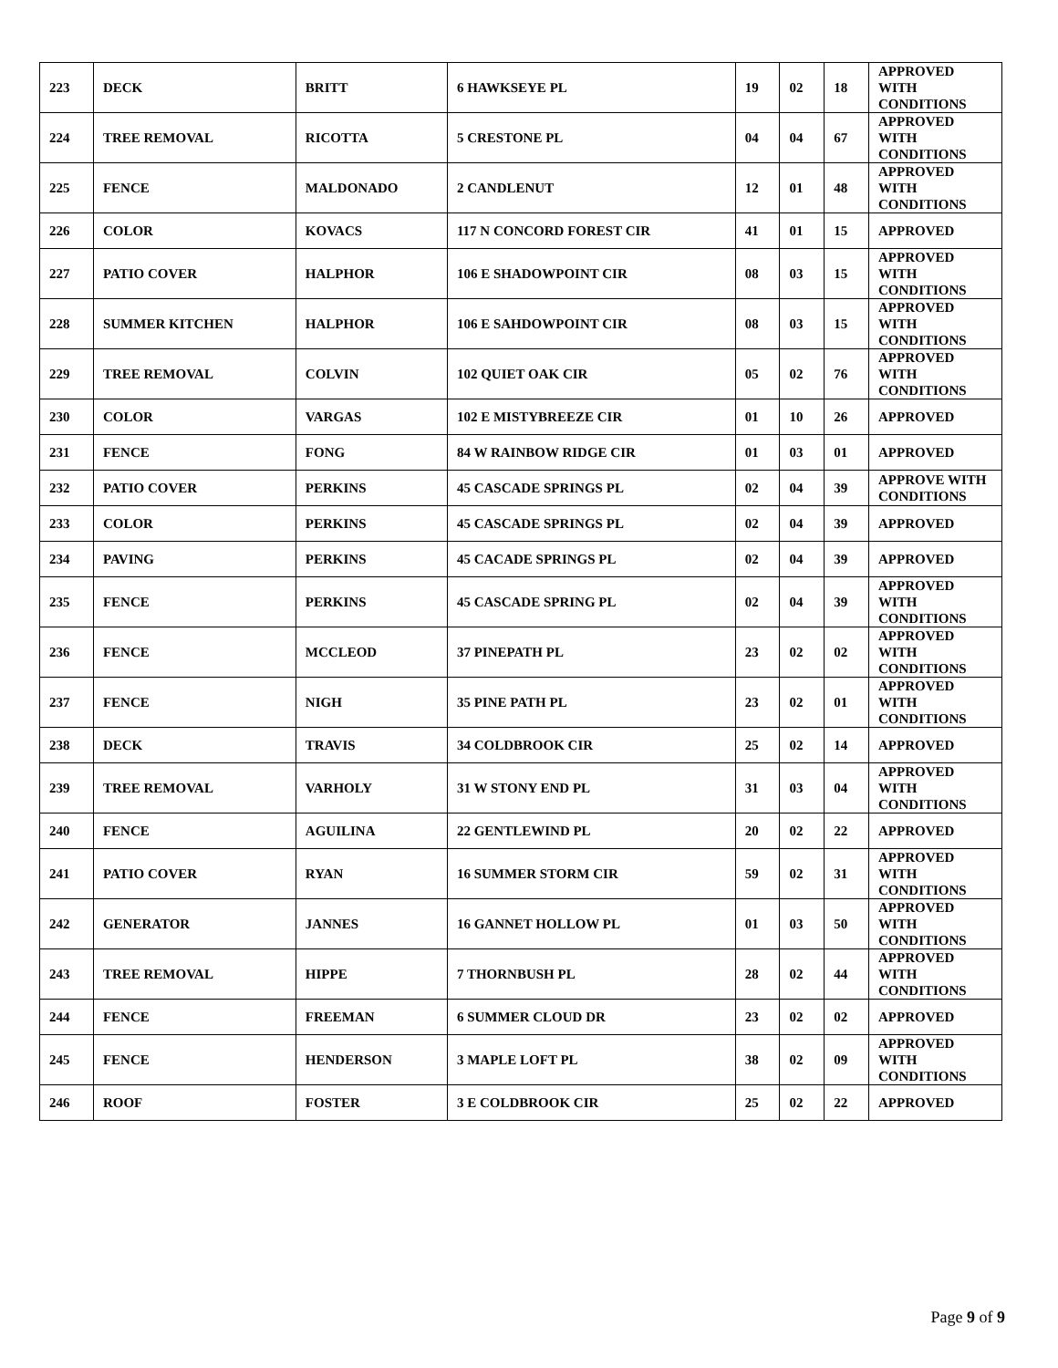| 223 | DECK | BRITT | 6 HAWKSEYE PL | 19 | 02 | 18 | APPROVED WITH CONDITIONS |
| 224 | TREE REMOVAL | RICOTTA | 5 CRESTONE PL | 04 | 04 | 67 | APPROVED WITH CONDITIONS |
| 225 | FENCE | MALDONADO | 2 CANDLENUT | 12 | 01 | 48 | APPROVED WITH CONDITIONS |
| 226 | COLOR | KOVACS | 117 N CONCORD FOREST CIR | 41 | 01 | 15 | APPROVED |
| 227 | PATIO COVER | HALPHOR | 106 E SHADOWPOINT CIR | 08 | 03 | 15 | APPROVED WITH CONDITIONS |
| 228 | SUMMER KITCHEN | HALPHOR | 106 E SAHDOWPOINT CIR | 08 | 03 | 15 | APPROVED WITH CONDITIONS |
| 229 | TREE REMOVAL | COLVIN | 102 QUIET OAK CIR | 05 | 02 | 76 | APPROVED WITH CONDITIONS |
| 230 | COLOR | VARGAS | 102 E MISTYBREEZE CIR | 01 | 10 | 26 | APPROVED |
| 231 | FENCE | FONG | 84 W RAINBOW RIDGE CIR | 01 | 03 | 01 | APPROVED |
| 232 | PATIO COVER | PERKINS | 45 CASCADE SPRINGS PL | 02 | 04 | 39 | APPROVE WITH CONDITIONS |
| 233 | COLOR | PERKINS | 45 CASCADE SPRINGS PL | 02 | 04 | 39 | APPROVED |
| 234 | PAVING | PERKINS | 45 CACADE SPRINGS PL | 02 | 04 | 39 | APPROVED |
| 235 | FENCE | PERKINS | 45 CASCADE SPRING PL | 02 | 04 | 39 | APPROVED WITH CONDITIONS |
| 236 | FENCE | MCCLEOD | 37 PINEPATH PL | 23 | 02 | 02 | APPROVED WITH CONDITIONS |
| 237 | FENCE | NIGH | 35 PINE PATH PL | 23 | 02 | 01 | APPROVED WITH CONDITIONS |
| 238 | DECK | TRAVIS | 34 COLDBROOK CIR | 25 | 02 | 14 | APPROVED |
| 239 | TREE REMOVAL | VARHOLY | 31 W STONY END PL | 31 | 03 | 04 | APPROVED WITH CONDITIONS |
| 240 | FENCE | AGUILINA | 22 GENTLEWIND PL | 20 | 02 | 22 | APPROVED |
| 241 | PATIO COVER | RYAN | 16 SUMMER STORM CIR | 59 | 02 | 31 | APPROVED WITH CONDITIONS |
| 242 | GENERATOR | JANNES | 16 GANNET HOLLOW PL | 01 | 03 | 50 | APPROVED WITH CONDITIONS |
| 243 | TREE REMOVAL | HIPPE | 7 THORNBUSH PL | 28 | 02 | 44 | APPROVED WITH CONDITIONS |
| 244 | FENCE | FREEMAN | 6 SUMMER CLOUD DR | 23 | 02 | 02 | APPROVED |
| 245 | FENCE | HENDERSON | 3 MAPLE LOFT PL | 38 | 02 | 09 | APPROVED WITH CONDITIONS |
| 246 | ROOF | FOSTER | 3 E COLDBROOK CIR | 25 | 02 | 22 | APPROVED |
Page 9 of 9